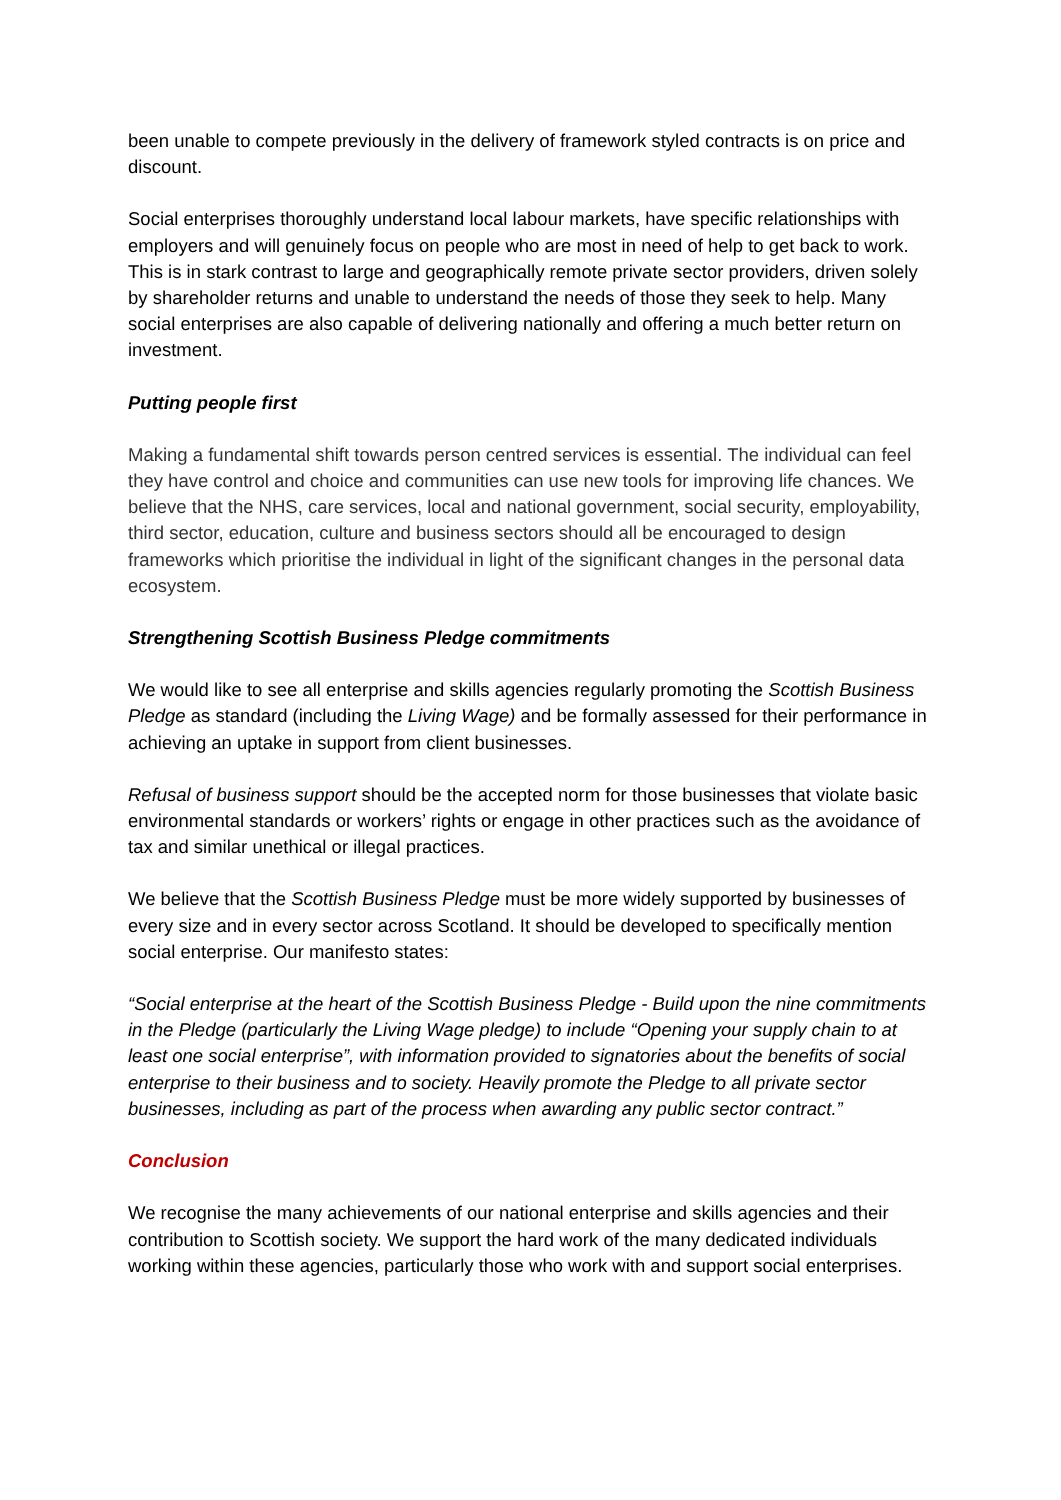been unable to compete previously in the delivery of framework styled contracts is on price and discount.
Social enterprises thoroughly understand local labour markets, have specific relationships with employers and will genuinely focus on people who are most in need of help to get back to work. This is in stark contrast to large and geographically remote private sector providers, driven solely by shareholder returns and unable to understand the needs of those they seek to help. Many social enterprises are also capable of delivering nationally and offering a much better return on investment.
Putting people first
Making a fundamental shift towards person centred services is essential. The individual can feel they have control and choice and communities can use new tools for improving life chances. We believe that the NHS, care services, local and national government, social security, employability, third sector, education, culture and business sectors should all be encouraged to design frameworks which prioritise the individual in light of the significant changes in the personal data ecosystem.
Strengthening Scottish Business Pledge commitments
We would like to see all enterprise and skills agencies regularly promoting the Scottish Business Pledge as standard (including the Living Wage) and be formally assessed for their performance in achieving an uptake in support from client businesses.
Refusal of business support should be the accepted norm for those businesses that violate basic environmental standards or workers’ rights or engage in other practices such as the avoidance of tax and similar unethical or illegal practices.
We believe that the Scottish Business Pledge must be more widely supported by businesses of every size and in every sector across Scotland. It should be developed to specifically mention social enterprise. Our manifesto states:
“Social enterprise at the heart of the Scottish Business Pledge - Build upon the nine commitments in the Pledge (particularly the Living Wage pledge) to include “Opening your supply chain to at least one social enterprise”, with information provided to signatories about the benefits of social enterprise to their business and to society. Heavily promote the Pledge to all private sector businesses, including as part of the process when awarding any public sector contract.”
Conclusion
We recognise the many achievements of our national enterprise and skills agencies and their contribution to Scottish society. We support the hard work of the many dedicated individuals working within these agencies, particularly those who work with and support social enterprises.